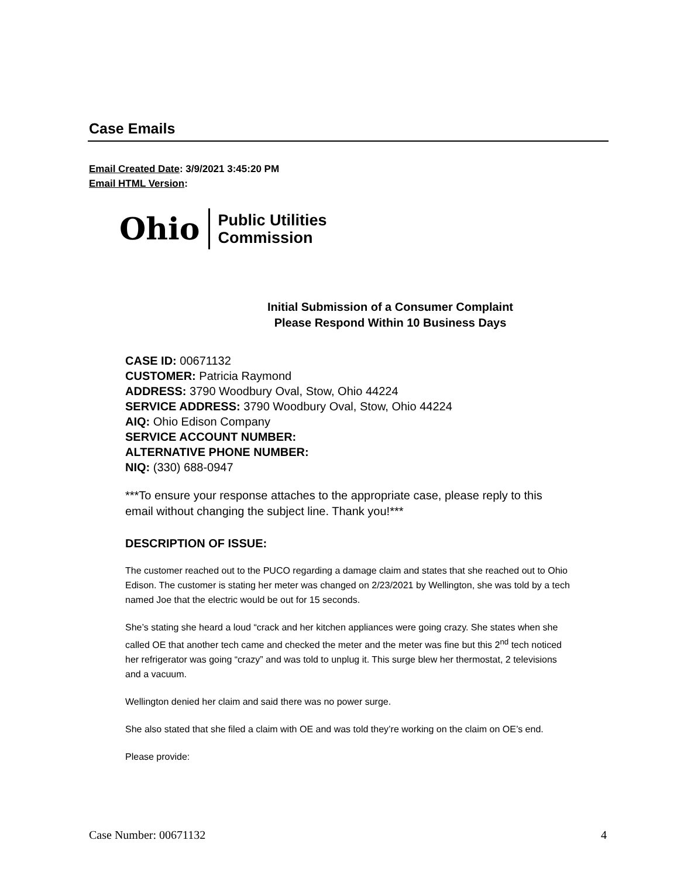Case Emails
Email Created Date: 3/9/2021 3:45:20 PM
Email HTML Version:
Ohio
Public Utilities
Commission
Initial Submission of a Consumer Complaint
Please Respond Within 10 Business Days
CASE ID: 00671132
CUSTOMER: Patricia Raymond
ADDRESS: 3790 Woodbury Oval, Stow, Ohio 44224
SERVICE ADDRESS: 3790 Woodbury Oval, Stow, Ohio 44224
AIQ: Ohio Edison Company
SERVICE ACCOUNT NUMBER:
ALTERNATIVE PHONE NUMBER:
NIQ: (330) 688-0947
***To ensure your response attaches to the appropriate case, please reply to this email without changing the subject line. Thank you!***
DESCRIPTION OF ISSUE:
The customer reached out to the PUCO regarding a damage claim and states that she reached out to Ohio Edison. The customer is stating her meter was changed on 2/23/2021 by Wellington, she was told by a tech named Joe that the electric would be out for 15 seconds.
She’s stating she heard a loud “crack and her kitchen appliances were going crazy. She states when she called OE that another tech came and checked the meter and the meter was fine but this 2<sup>nd</sup> tech noticed her refrigerator was going “crazy” and was told to unplug it. This surge blew her thermostat, 2 televisions and a vacuum.
Wellington denied her claim and said there was no power surge.
She also stated that she filed a claim with OE and was told they’re working on the claim on OE’s end.
Please provide:
Case Number: 00671132 4